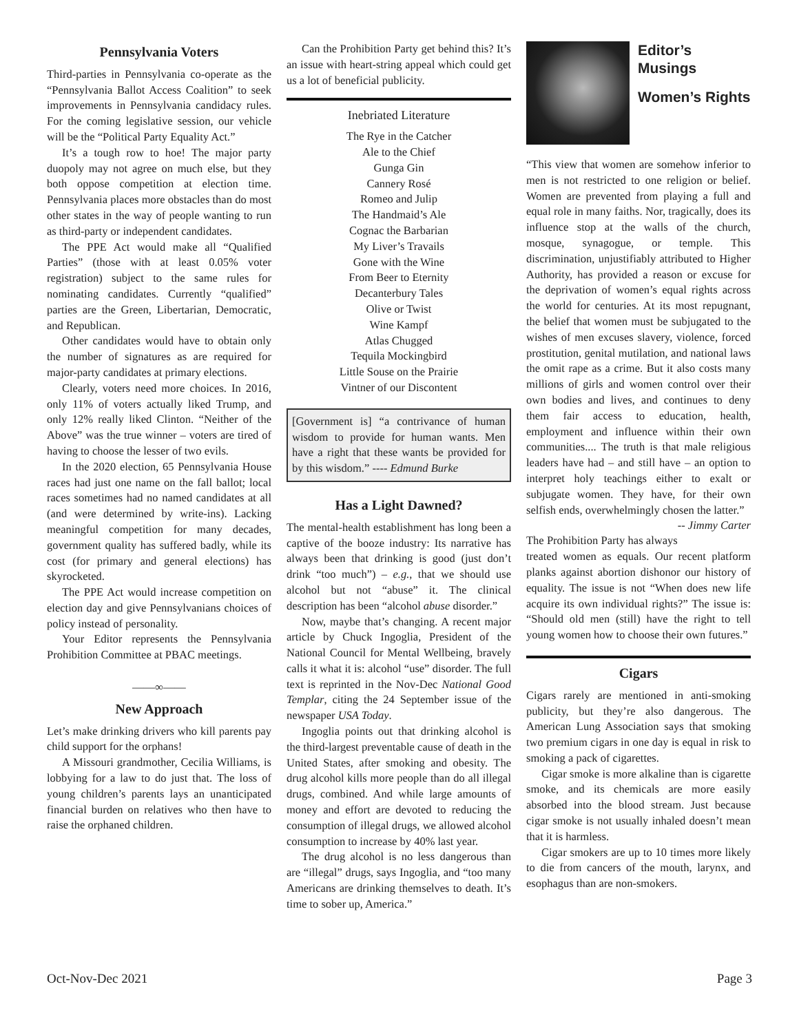Pennsylvania Voters
Third-parties in Pennsylvania co-operate as the “Pennsylvania Ballot Access Coalition” to seek improvements in Pennsylvania candidacy rules. For the coming legislative session, our vehicle will be the “Political Party Equality Act.”
It’s a tough row to hoe! The major party duopoly may not agree on much else, but they both oppose competition at election time. Pennsylvania places more obstacles than do most other states in the way of people wanting to run as third-party or independent candidates.
The PPE Act would make all “Qualified Parties” (those with at least 0.05% voter registration) subject to the same rules for nominating candidates. Currently “qualified” parties are the Green, Libertarian, Democratic, and Republican.
Other candidates would have to obtain only the number of signatures as are required for major-party candidates at primary elections.
Clearly, voters need more choices. In 2016, only 11% of voters actually liked Trump, and only 12% really liked Clinton. “Neither of the Above” was the true winner – voters are tired of having to choose the lesser of two evils.
In the 2020 election, 65 Pennsylvania House races had just one name on the fall ballot; local races sometimes had no named candidates at all (and were determined by write-ins). Lacking meaningful competition for many decades, government quality has suffered badly, while its cost (for primary and general elections) has skyrocketed.
The PPE Act would increase competition on election day and give Pennsylvanians choices of policy instead of personality.
Your Editor represents the Pennsylvania Prohibition Committee at PBAC meetings.
——∞——
New Approach
Let’s make drinking drivers who kill parents pay child support for the orphans!
A Missouri grandmother, Cecilia Williams, is lobbying for a law to do just that. The loss of young children’s parents lays an unanticipated financial burden on relatives who then have to raise the orphaned children.
Can the Prohibition Party get behind this? It’s an issue with heart-string appeal which could get us a lot of beneficial publicity.
Inebriated Literature
The Rye in the Catcher
Ale to the Chief
Gunga Gin
Cannery Rosé
Romeo and Julip
The Handmaid’s Ale
Cognac the Barbarian
My Liver’s Travails
Gone with the Wine
From Beer to Eternity
Decanterbury Tales
Olive or Twist
Wine Kampf
Atlas Chugged
Tequila Mockingbird
Little Souse on the Prairie
Vintner of our Discontent
[Government is] “a contrivance of human wisdom to provide for human wants. Men have a right that these wants be provided for by this wisdom.” ---- Edmund Burke
Has a Light Dawned?
The mental-health establishment has long been a captive of the booze industry: Its narrative has always been that drinking is good (just don’t drink “too much”) – e.g., that we should use alcohol but not “abuse” it. The clinical description has been “alcohol abuse disorder.”
Now, maybe that’s changing. A recent major article by Chuck Ingoglia, President of the National Council for Mental Wellbeing, bravely calls it what it is: alcohol “use” disorder. The full text is reprinted in the Nov-Dec National Good Templar, citing the 24 September issue of the newspaper USA Today.
Ingoglia points out that drinking alcohol is the third-largest preventable cause of death in the United States, after smoking and obesity. The drug alcohol kills more people than do all illegal drugs, combined. And while large amounts of money and effort are devoted to reducing the consumption of illegal drugs, we allowed alcohol consumption to increase by 40% last year.
The drug alcohol is no less dangerous than are “illegal” drugs, says Ingoglia, and “too many Americans are drinking themselves to death. It’s time to sober up, America.”
Editor’s Musings
Women’s Rights
“This view that women are somehow inferior to men is not restricted to one religion or belief. Women are prevented from playing a full and equal role in many faiths. Nor, tragically, does its influence stop at the walls of the church, mosque, synagogue, or temple. This discrimination, unjustifiably attributed to Higher Authority, has provided a reason or excuse for the deprivation of women’s equal rights across the world for centuries. At its most repugnant, the belief that women must be subjugated to the wishes of men excuses slavery, violence, forced prostitution, genital mutilation, and national laws the omit rape as a crime. But it also costs many millions of girls and women control over their own bodies and lives, and continues to deny them fair access to education, health, employment and influence within their own communities.... The truth is that male religious leaders have had – and still have – an option to interpret holy teachings either to exalt or subjugate women. They have, for their own selfish ends, overwhelmingly chosen the latter.” -- Jimmy Carter
The Prohibition Party has always treated women as equals. Our recent platform planks against abortion dishonor our history of equality. The issue is not “When does new life acquire its own individual rights?” The issue is: “Should old men (still) have the right to tell young women how to choose their own futures.”
Cigars
Cigars rarely are mentioned in anti-smoking publicity, but they’re also dangerous. The American Lung Association says that smoking two premium cigars in one day is equal in risk to smoking a pack of cigarettes.
Cigar smoke is more alkaline than is cigarette smoke, and its chemicals are more easily absorbed into the blood stream. Just because cigar smoke is not usually inhaled doesn’t mean that it is harmless.
Cigar smokers are up to 10 times more likely to die from cancers of the mouth, larynx, and esophagus than are non-smokers.
Oct-Nov-Dec 2021 Page 3